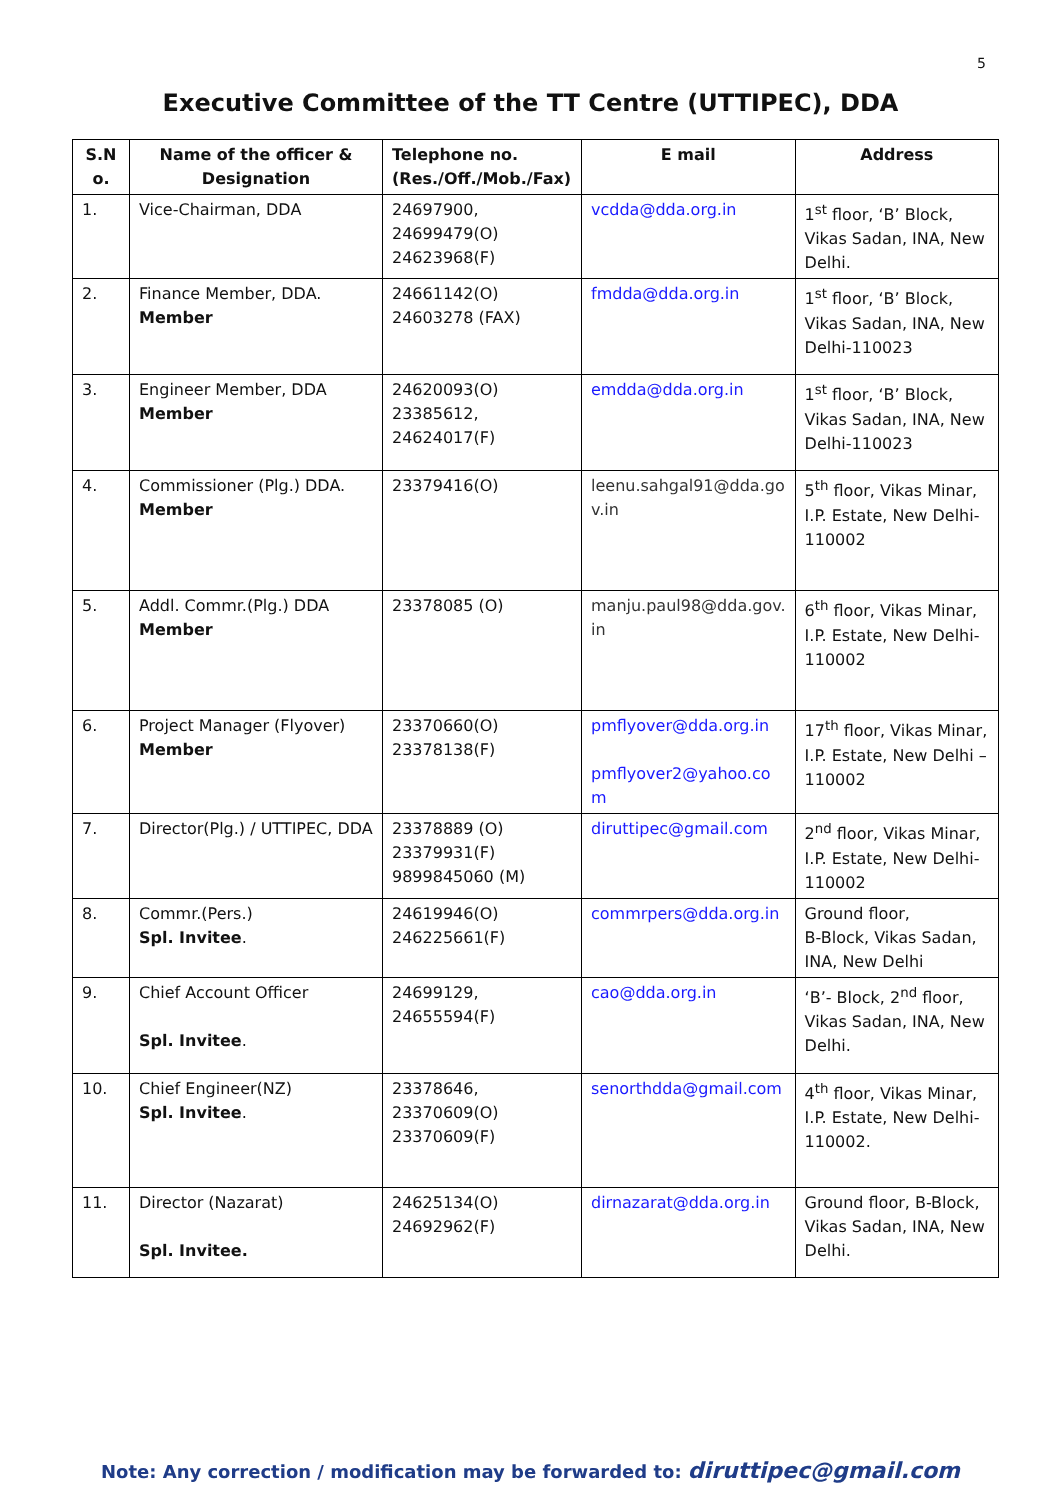5
Executive Committee of the TT Centre (UTTIPEC), DDA
| S.N o. | Name of the officer & Designation | Telephone no. (Res./Off./Mob./Fax) | E mail | Address |
| --- | --- | --- | --- | --- |
| 1. | Vice-Chairman, DDA | 24697900, 24699479(O) 24623968(F) | vcdda@dda.org.in | 1<sup>st</sup> floor, ‘B’ Block, Vikas Sadan, INA, New Delhi. |
| 2. | Finance Member, DDA. Member | 24661142(O) 24603278 (FAX) | fmdda@dda.org.in | 1<sup>st</sup> floor, ‘B’ Block, Vikas Sadan, INA, New Delhi-110023 |
| 3. | Engineer Member, DDA Member | 24620093(O) 23385612, 24624017(F) | emdda@dda.org.in | 1<sup>st</sup> floor, ‘B’ Block, Vikas Sadan, INA, New Delhi-110023 |
| 4. | Commissioner (Plg.) DDA. Member | 23379416(O) | leenu.sahgal91@dda.go v.in | 5<sup>th</sup> floor, Vikas Minar, I.P. Estate, New Delhi-110002 |
| 5. | Addl. Commr.(Plg.) DDA Member | 23378085 (O) | manju.paul98@dda.gov. in | 6<sup>th</sup> floor, Vikas Minar, I.P. Estate, New Delhi-110002 |
| 6. | Project Manager (Flyover) Member | 23370660(O) 23378138(F) | pmflyover@dda.org.in pmflyover2@yahoo.co m | 17<sup>th</sup> floor, Vikas Minar, I.P. Estate, New Delhi – 110002 |
| 7. | Director(Plg.) / UTTIPEC, DDA | 23378889 (O) 23379931(F) 9899845060 (M) | diruttipec@gmail.com | 2<sup>nd</sup> floor, Vikas Minar, I.P. Estate, New Delhi-110002 |
| 8. | Commr.(Pers.) Spl. Invitee . | 24619946(O) 246225661(F) | commrpers@dda.org.in | Ground floor, B-Block, Vikas Sadan, INA, New Delhi |
| 9. | Chief Account Officer Spl. Invitee . | 24699129, 24655594(F) | cao@dda.org.in | ‘B’- Block, 2<sup>nd</sup> floor, Vikas Sadan, INA, New Delhi. |
| 10. | Chief Engineer(NZ) Spl. Invitee . | 23378646, 23370609(O) 23370609(F) | senorthdda@gmail.com | 4<sup>th</sup> floor, Vikas Minar, I.P. Estate, New Delhi-110002. |
| 11. | Director (Nazarat) Spl. Invitee. | 24625134(O) 24692962(F) | dirnazarat@dda.org.in | Ground floor, B-Block, Vikas Sadan, INA, New Delhi. |
Note: Any correction / modification may be forwarded to: diruttipec@gmail.com